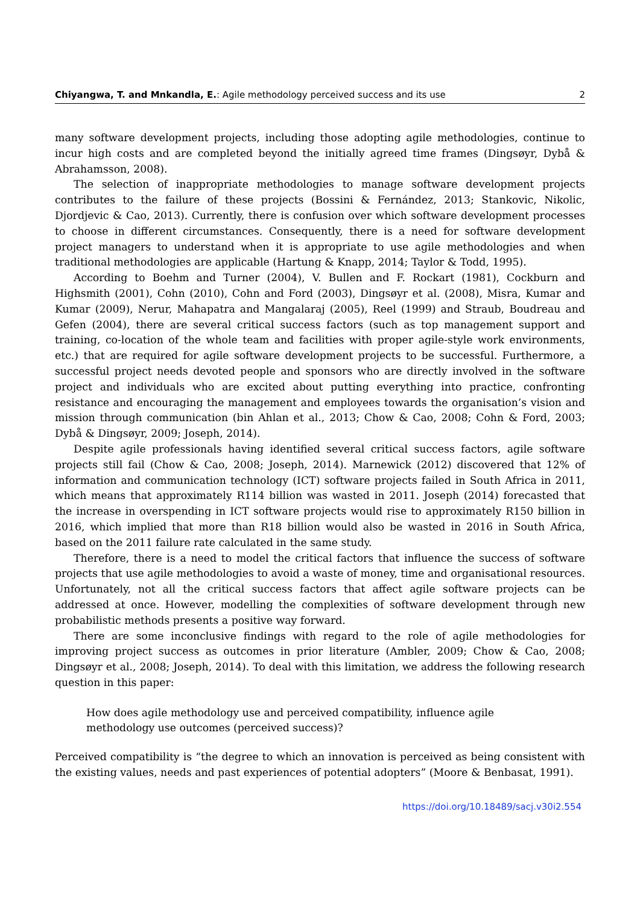Chiyangwa, T. and Mnkandla, E.: Agile methodology perceived success and its use 2
many software development projects, including those adopting agile methodologies, continue to incur high costs and are completed beyond the initially agreed time frames (Dingsøyr, Dybå & Abrahamsson, 2008).
The selection of inappropriate methodologies to manage software development projects contributes to the failure of these projects (Bossini & Fernández, 2013; Stankovic, Nikolic, Djordjevic & Cao, 2013). Currently, there is confusion over which software development processes to choose in different circumstances. Consequently, there is a need for software development project managers to understand when it is appropriate to use agile methodologies and when traditional methodologies are applicable (Hartung & Knapp, 2014; Taylor & Todd, 1995).
According to Boehm and Turner (2004), V. Bullen and F. Rockart (1981), Cockburn and Highsmith (2001), Cohn (2010), Cohn and Ford (2003), Dingsøyr et al. (2008), Misra, Kumar and Kumar (2009), Nerur, Mahapatra and Mangalaraj (2005), Reel (1999) and Straub, Boudreau and Gefen (2004), there are several critical success factors (such as top management support and training, co-location of the whole team and facilities with proper agile-style work environments, etc.) that are required for agile software development projects to be successful. Furthermore, a successful project needs devoted people and sponsors who are directly involved in the software project and individuals who are excited about putting everything into practice, confronting resistance and encouraging the management and employees towards the organisation’s vision and mission through communication (bin Ahlan et al., 2013; Chow & Cao, 2008; Cohn & Ford, 2003; Dybå & Dingsøyr, 2009; Joseph, 2014).
Despite agile professionals having identified several critical success factors, agile software projects still fail (Chow & Cao, 2008; Joseph, 2014). Marnewick (2012) discovered that 12% of information and communication technology (ICT) software projects failed in South Africa in 2011, which means that approximately R114 billion was wasted in 2011. Joseph (2014) forecasted that the increase in overspending in ICT software projects would rise to approximately R150 billion in 2016, which implied that more than R18 billion would also be wasted in 2016 in South Africa, based on the 2011 failure rate calculated in the same study.
Therefore, there is a need to model the critical factors that influence the success of software projects that use agile methodologies to avoid a waste of money, time and organisational resources. Unfortunately, not all the critical success factors that affect agile software projects can be addressed at once. However, modelling the complexities of software development through new probabilistic methods presents a positive way forward.
There are some inconclusive findings with regard to the role of agile methodologies for improving project success as outcomes in prior literature (Ambler, 2009; Chow & Cao, 2008; Dingsøyr et al., 2008; Joseph, 2014). To deal with this limitation, we address the following research question in this paper:
How does agile methodology use and perceived compatibility, influence agile methodology use outcomes (perceived success)?
Perceived compatibility is “the degree to which an innovation is perceived as being consistent with the existing values, needs and past experiences of potential adopters” (Moore & Benbasat, 1991).
https://doi.org/10.18489/sacj.v30i2.554